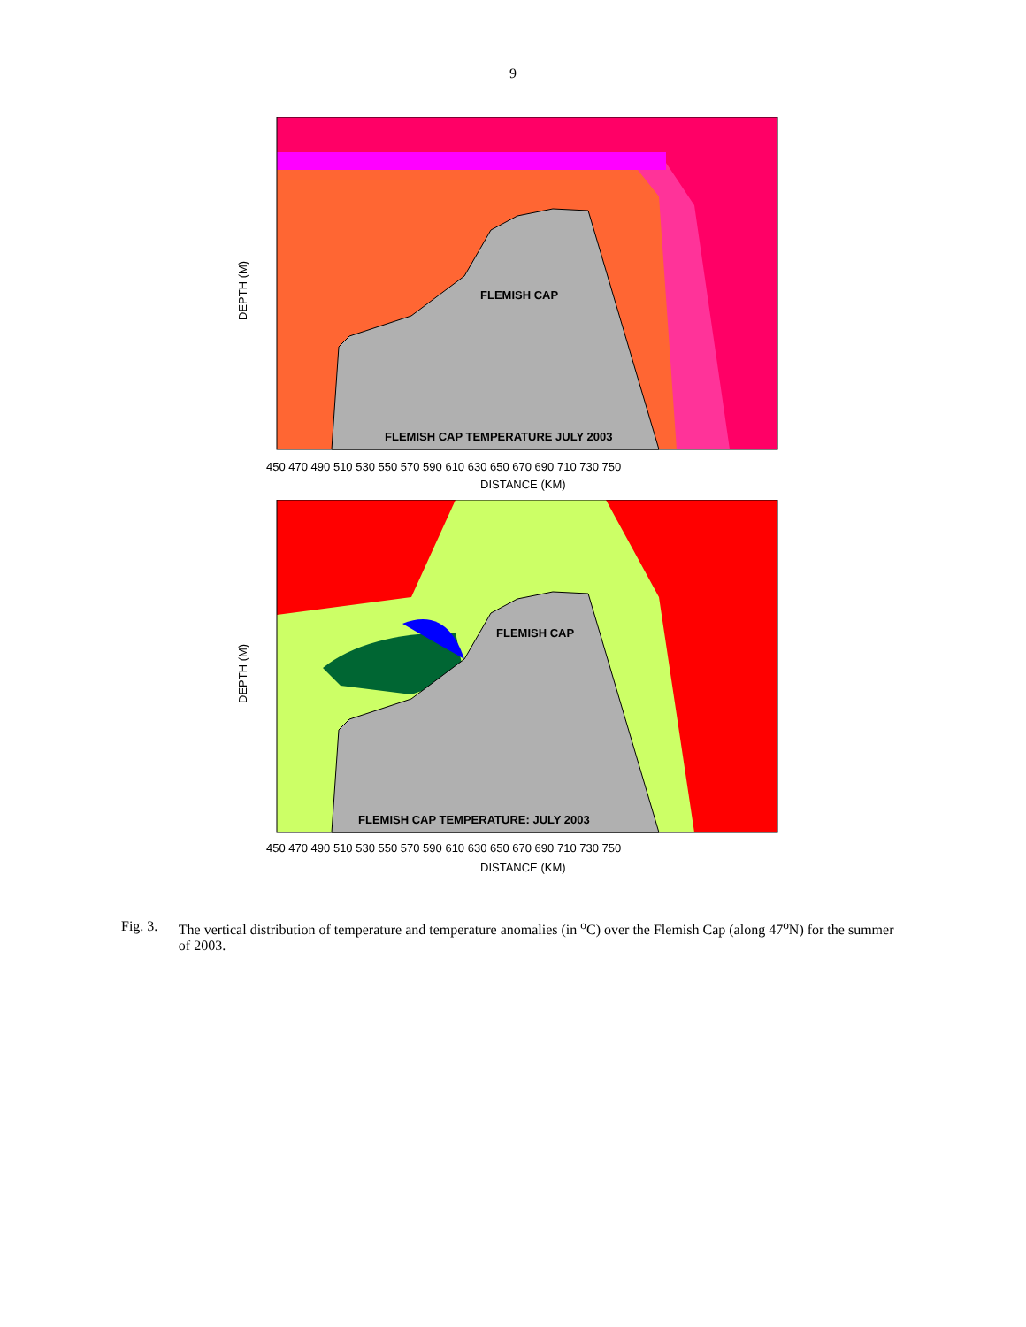9
FLEMISH CAP
FLEMISH CAP TEMPERATURE JULY 2003
450 470 490 510 530 550 570 590 610 630 650 670 690 710 730 750
DISTANCE (KM)
DEPTH (M)
FLEMISH CAP
FLEMISH CAP TEMPERATURE: JULY 2003
450 470 490 510 530 550 570 590 610 630 650 670 690 710 730 750
DISTANCE (KM)
DEPTH (M)
Fig. 3. The vertical distribution of temperature and temperature anomalies (in <sup>o</sup>C) over the Flemish Cap (along 47<sup>o</sup>N) for the summer of 2003.